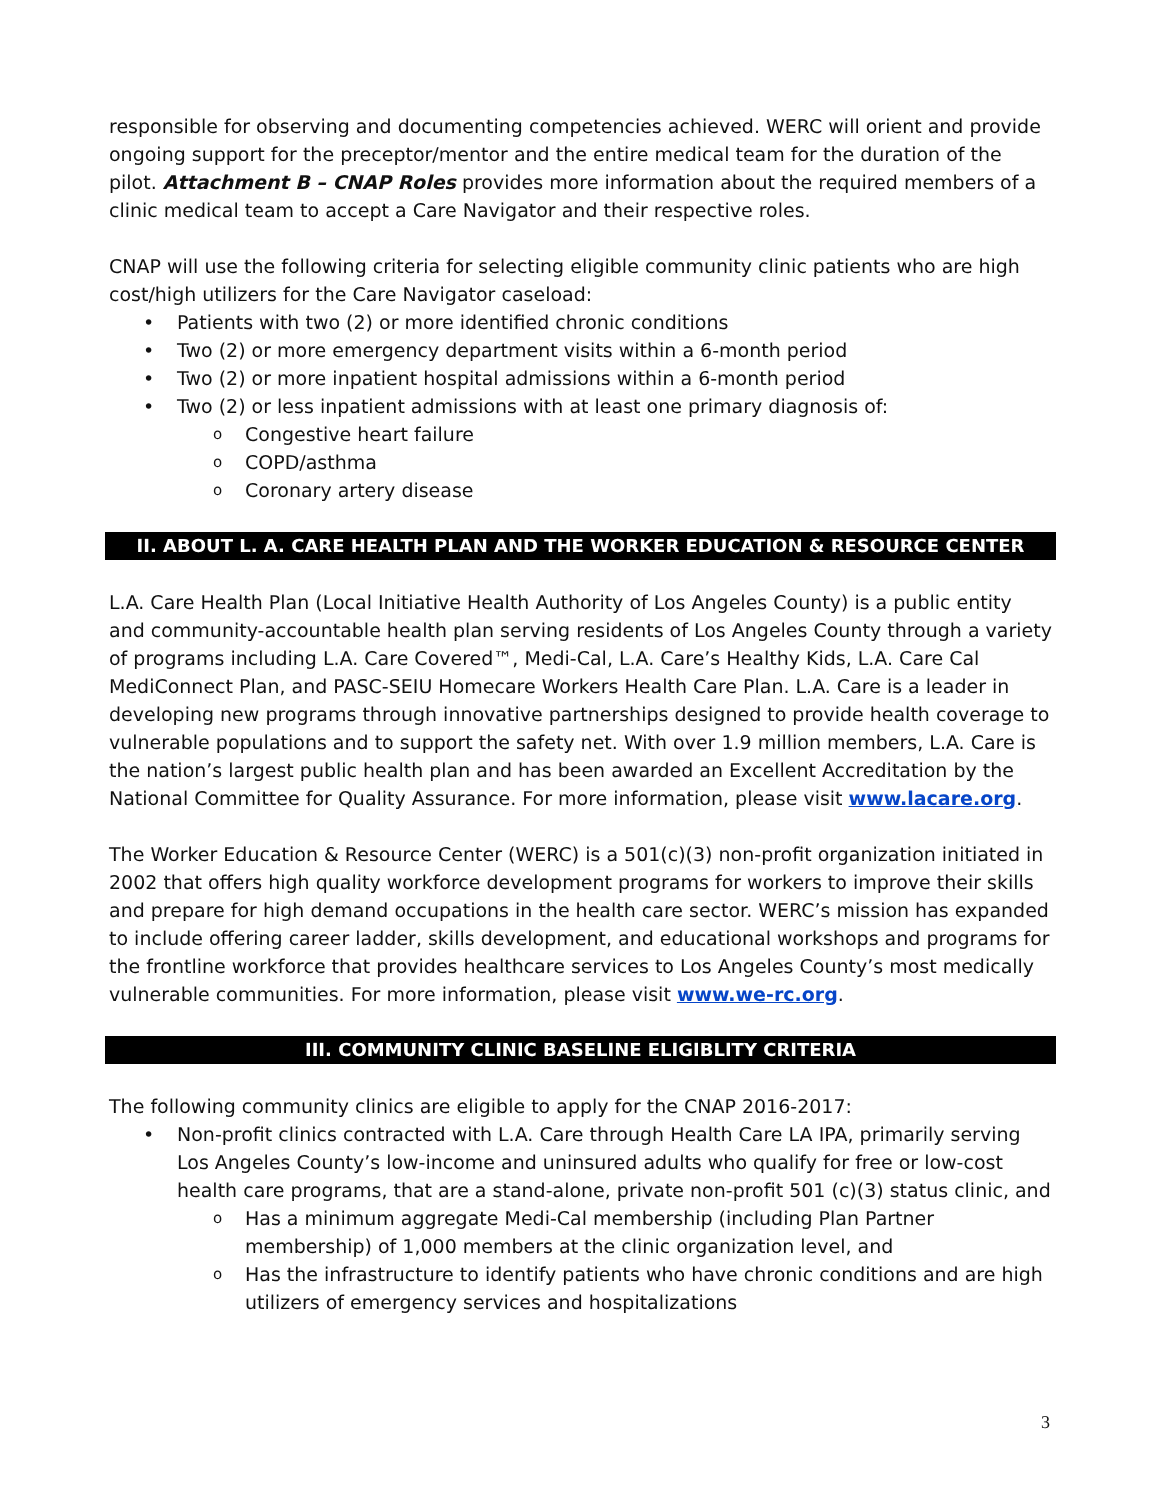responsible for observing and documenting competencies achieved. WERC will orient and provide ongoing support for the preceptor/mentor and the entire medical team for the duration of the pilot. Attachment B – CNAP Roles provides more information about the required members of a clinic medical team to accept a Care Navigator and their respective roles.
CNAP will use the following criteria for selecting eligible community clinic patients who are high cost/high utilizers for the Care Navigator caseload:
• Patients with two (2) or more identified chronic conditions
• Two (2) or more emergency department visits within a 6-month period
• Two (2) or more inpatient hospital admissions within a 6-month period
• Two (2) or less inpatient admissions with at least one primary diagnosis of:
o Congestive heart failure
o COPD/asthma
o Coronary artery disease
II. ABOUT L. A. CARE HEALTH PLAN AND THE WORKER EDUCATION & RESOURCE CENTER
L.A. Care Health Plan (Local Initiative Health Authority of Los Angeles County) is a public entity and community-accountable health plan serving residents of Los Angeles County through a variety of programs including L.A. Care Covered™, Medi-Cal, L.A. Care’s Healthy Kids, L.A. Care Cal MediConnect Plan, and PASC-SEIU Homecare Workers Health Care Plan. L.A. Care is a leader in developing new programs through innovative partnerships designed to provide health coverage to vulnerable populations and to support the safety net. With over 1.9 million members, L.A. Care is the nation’s largest public health plan and has been awarded an Excellent Accreditation by the National Committee for Quality Assurance. For more information, please visit www.lacare.org.
The Worker Education & Resource Center (WERC) is a 501(c)(3) non-profit organization initiated in 2002 that offers high quality workforce development programs for workers to improve their skills and prepare for high demand occupations in the health care sector. WERC’s mission has expanded to include offering career ladder, skills development, and educational workshops and programs for the frontline workforce that provides healthcare services to Los Angeles County’s most medically vulnerable communities. For more information, please visit www.we-rc.org.
III. COMMUNITY CLINIC BASELINE ELIGIBLITY CRITERIA
The following community clinics are eligible to apply for the CNAP 2016-2017:
• Non-profit clinics contracted with L.A. Care through Health Care LA IPA, primarily serving Los Angeles County’s low-income and uninsured adults who qualify for free or low-cost health care programs, that are a stand-alone, private non-profit 501 (c)(3) status clinic, and
o Has a minimum aggregate Medi-Cal membership (including Plan Partner membership) of 1,000 members at the clinic organization level, and
o Has the infrastructure to identify patients who have chronic conditions and are high utilizers of emergency services and hospitalizations
3